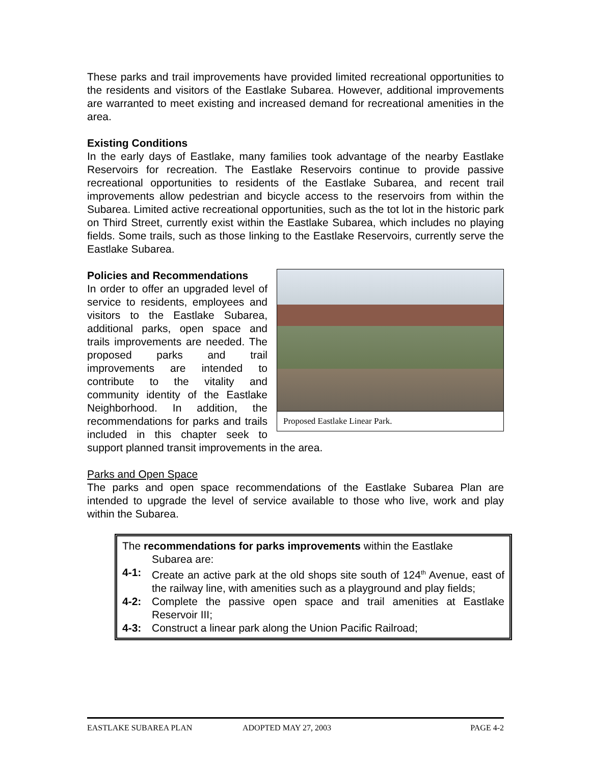These parks and trail improvements have provided limited recreational opportunities to the residents and visitors of the Eastlake Subarea. However, additional improvements are warranted to meet existing and increased demand for recreational amenities in the area.
Existing Conditions
In the early days of Eastlake, many families took advantage of the nearby Eastlake Reservoirs for recreation. The Eastlake Reservoirs continue to provide passive recreational opportunities to residents of the Eastlake Subarea, and recent trail improvements allow pedestrian and bicycle access to the reservoirs from within the Subarea. Limited active recreational opportunities, such as the tot lot in the historic park on Third Street, currently exist within the Eastlake Subarea, which includes no playing fields. Some trails, such as those linking to the Eastlake Reservoirs, currently serve the Eastlake Subarea.
Proposed Eastlake Linear Park.
Policies and Recommendations
In order to offer an upgraded level of service to residents, employees and visitors to the Eastlake Subarea, additional parks, open space and trails improvements are needed. The proposed parks and trail improvements are intended to contribute to the vitality and community identity of the Eastlake Neighborhood. In addition, the recommendations for parks and trails included in this chapter seek to support planned transit improvements in the area.
Parks and Open Space
The parks and open space recommendations of the Eastlake Subarea Plan are intended to upgrade the level of service available to those who live, work and play within the Subarea.
The recommendations for parks improvements within the Eastlake
Subarea are:
4-1: Create an active park at the old shops site south of 124<sup>th</sup> Avenue, east of the railway line, with amenities such as a playground and play fields;
4-2: Complete the passive open space and trail amenities at Eastlake Reservoir III;
4-3: Construct a linear park along the Union Pacific Railroad;
EASTLAKE SUBAREA PLAN ADOPTED MAY 27, 2003 PAGE 4-2